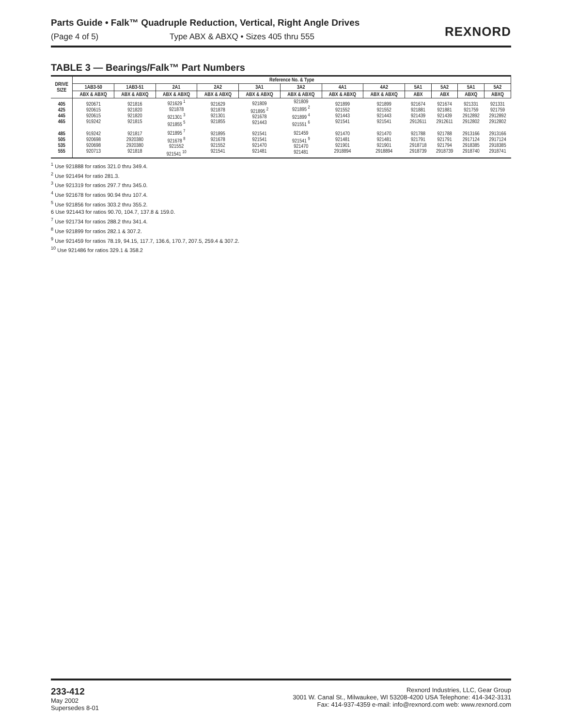Parts Guide • Falk™ Quadruple Reduction, Vertical, Right Angle Drives
(Page 4 of 5) Type ABX & ABXQ • Sizes 405 thru 555
REXNORD
TABLE 3 — Bearings/Falk™ Part Numbers
| DRIVE SIZE | Reference No. & Type | | | | | | | | | | | |
| --- | --- | --- | --- | --- | --- | --- | --- | --- | --- | --- | --- | --- |
| | 1AB3-50 | 1AB3-51 | 2A1 | 2A2 | 3A1 | 3A2 | 4A1 | 4A2 | 5A1 | 5A2 | 5A1 | 5A2 |
| | ABX & ABXQ | ABX & ABXQ | ABX & ABXQ | ABX & ABXQ | ABX & ABXQ | ABX & ABXQ | ABX & ABXQ | ABX & ABXQ | ABX | ABX | ABXQ | ABXQ |
| 405 425 445 465 | 920671 920615 920615 919242 | 921816 921820 921820 921815 | 921629 <sup>1</sup> 921878 921301 <sup>3</sup> 921855 <sup>5</sup> | 921629 921878 921301 921855 | 921809 921895 <sup>2</sup> 921678 921443 | 921809 921895 <sup>2</sup> 921899 <sup>4</sup> 921551 <sup>6</sup> | 921899 921552 921443 921541 | 921899 921552 921443 921541 | 921674 921881 921439 2912611 | 921674 921881 921439 2912611 | 921331 921759 2912892 2912802 | 921331 921759 2912892 2912802 |
| 485 505 535 555 | 919242 920698 920698 920713 | 921817 2920380 2920380 921818 | 921895 <sup>7</sup> 921678 <sup>8</sup> 921552 921541 <sup>10</sup> | 921895 921678 921552 921541 | 921541 921541 921470 921481 | 921459 921541 <sup>9</sup> 921470 921481 | 921470 921481 921901 2918894 | 921470 921481 921901 2918894 | 921788 921791 2918718 2918739 | 921788 921791 921794 2918739 | 2913166 2917124 2918385 2918740 | 2913166 2917124 2918385 2918741 |
<sup>1</sup> Use 921888 for ratios 321.0 thru 349.4.
<sup>2</sup> Use 921494 for ratio 281.3.
<sup>3</sup> Use 921319 for ratios 297.7 thru 345.0.
<sup>4</sup> Use 921678 for ratios 90.94 thru 107.4.
<sup>5</sup> Use 921856 for ratios 303.2 thru 355.2.
6 Use 921443 for ratios 90.70, 104.7, 137.8 & 159.0.
<sup>7</sup> Use 921734 for ratios 288.2 thru 341.4.
<sup>8</sup> Use 921899 for ratios 282.1 & 307.2.
<sup>9</sup> Use 921459 for ratios 78.19, 94.15, 117.7, 136.6, 170.7, 207.5, 259.4 & 307.2.
<sup>10</sup> Use 921486 for ratios 329.1 & 358.2
233-412
May 2002
Supersedes 8-01
Rexnord Industries, LLC, Gear Group
3001 W. Canal St., Milwaukee, WI 53208-4200 USA Telephone: 414-342-3131
Fax: 414-937-4359 e-mail: info@rexnord.com web: www.rexnord.com